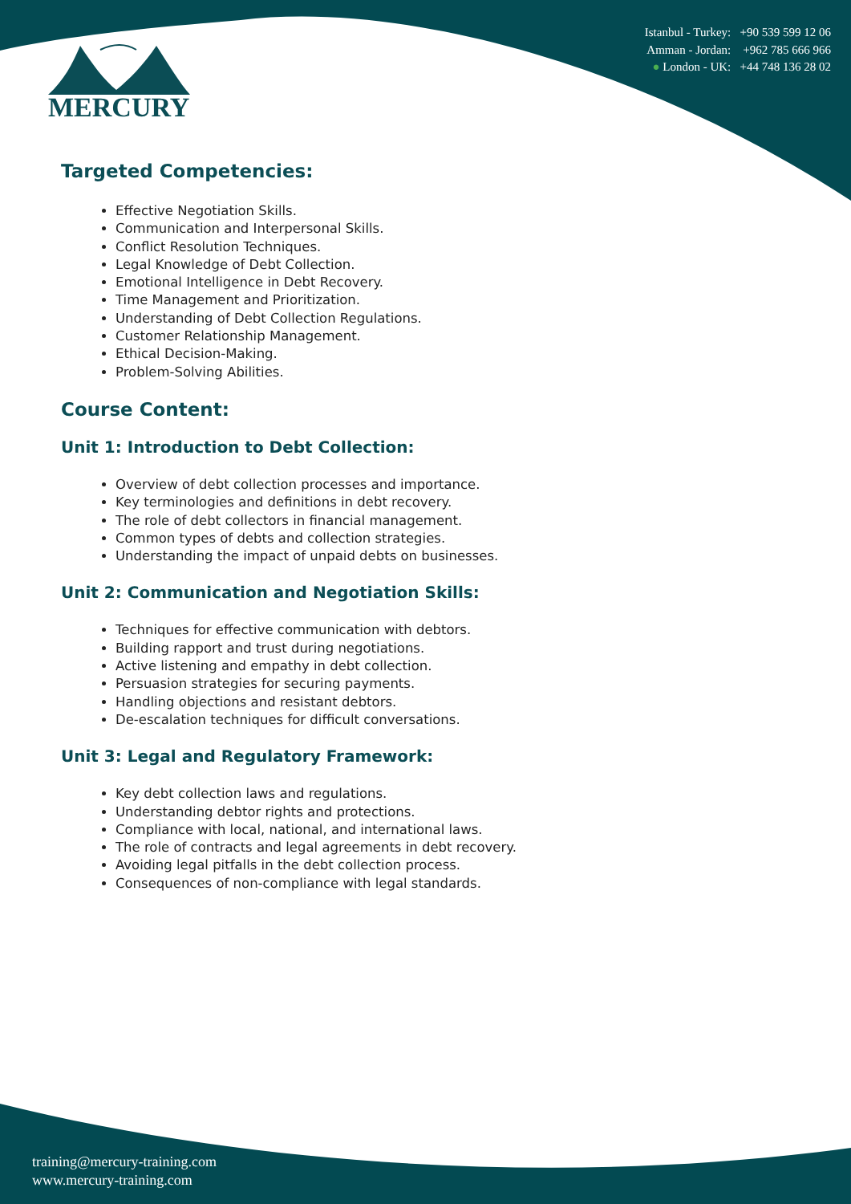Istanbul - Turkey: +90 539 599 12 06
Amman - Jordan: +962 785 666 966
● London - UK: +44 748 136 28 02
MERCURY
Targeted Competencies:
Effective Negotiation Skills.
Communication and Interpersonal Skills.
Conflict Resolution Techniques.
Legal Knowledge of Debt Collection.
Emotional Intelligence in Debt Recovery.
Time Management and Prioritization.
Understanding of Debt Collection Regulations.
Customer Relationship Management.
Ethical Decision-Making.
Problem-Solving Abilities.
Course Content:
Unit 1: Introduction to Debt Collection:
Overview of debt collection processes and importance.
Key terminologies and definitions in debt recovery.
The role of debt collectors in financial management.
Common types of debts and collection strategies.
Understanding the impact of unpaid debts on businesses.
Unit 2: Communication and Negotiation Skills:
Techniques for effective communication with debtors.
Building rapport and trust during negotiations.
Active listening and empathy in debt collection.
Persuasion strategies for securing payments.
Handling objections and resistant debtors.
De-escalation techniques for difficult conversations.
Unit 3: Legal and Regulatory Framework:
Key debt collection laws and regulations.
Understanding debtor rights and protections.
Compliance with local, national, and international laws.
The role of contracts and legal agreements in debt recovery.
Avoiding legal pitfalls in the debt collection process.
Consequences of non-compliance with legal standards.
training@mercury-training.com
www.mercury-training.com